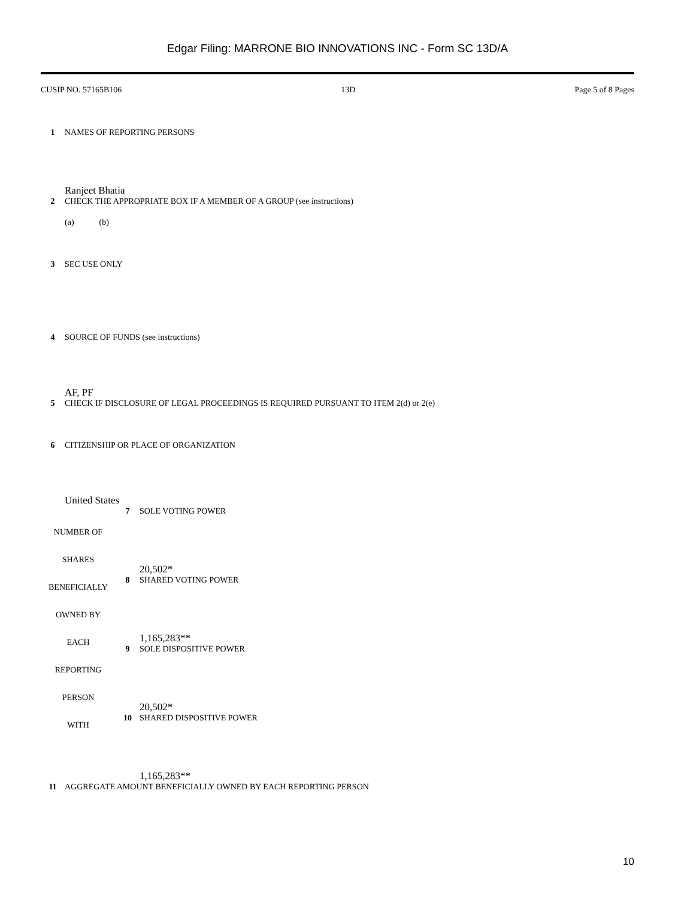Edgar Filing: MARRONE BIO INNOVATIONS INC - Form SC 13D/A
CUSIP NO. 57165B106 13D Page 5 of 8 Pages
| 1 | NAMES OF REPORTING PERSONS |
| | Ranjeet Bhatia |
| 2 | CHECK THE APPROPRIATE BOX IF A MEMBER OF A GROUP (see instructions) |
| | (a) (b) |
| 3 | SEC USE ONLY |
| 4 | SOURCE OF FUNDS (see instructions) |
| | AF, PF |
| 5 | CHECK IF DISCLOSURE OF LEGAL PROCEEDINGS IS REQUIRED PURSUANT TO ITEM 2(d) or 2(e) |
| 6 | CITIZENSHIP OR PLACE OF ORGANIZATION |
| | United States |
| NUMBER OF SHARES BENEFICIALLY OWNED BY EACH REPORTING PERSON WITH | 7 | SOLE VOTING POWER |
| | | 20,502* |
| | 8 | SHARED VOTING POWER |
| | | 1,165,283** |
| | 9 | SOLE DISPOSITIVE POWER |
| | | 20,502* |
| | 10 | SHARED DISPOSITIVE POWER |
| | | 1,165,283** |
| 11 | AGGREGATE AMOUNT BENEFICIALLY OWNED BY EACH REPORTING PERSON |
10